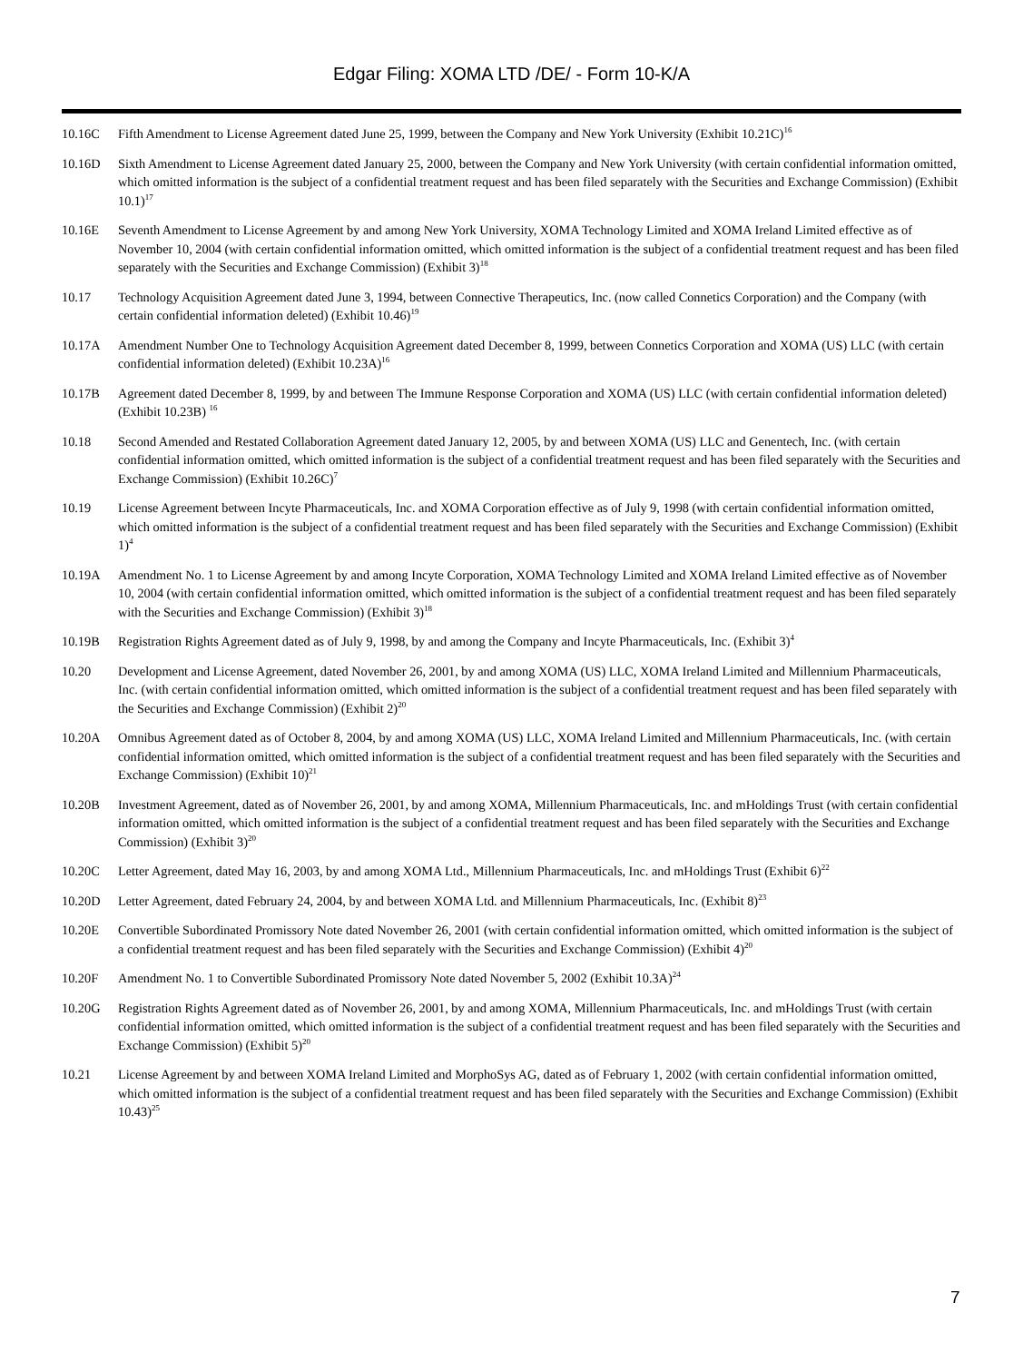Edgar Filing: XOMA LTD /DE/ - Form 10-K/A
| 10.16C | Fifth Amendment to License Agreement dated June 25, 1999, between the Company and New York University (Exhibit 10.21C)<sup>16</sup> |
| 10.16D | Sixth Amendment to License Agreement dated January 25, 2000, between the Company and New York University (with certain confidential information omitted, which omitted information is the subject of a confidential treatment request and has been filed separately with the Securities and Exchange Commission) (Exhibit 10.1)<sup>17</sup> |
| 10.16E | Seventh Amendment to License Agreement by and among New York University, XOMA Technology Limited and XOMA Ireland Limited effective as of November 10, 2004 (with certain confidential information omitted, which omitted information is the subject of a confidential treatment request and has been filed separately with the Securities and Exchange Commission) (Exhibit 3)<sup>18</sup> |
| 10.17 | Technology Acquisition Agreement dated June 3, 1994, between Connective Therapeutics, Inc. (now called Connetics Corporation) and the Company (with certain confidential information deleted) (Exhibit 10.46)<sup>19</sup> |
| 10.17A | Amendment Number One to Technology Acquisition Agreement dated December 8, 1999, between Connetics Corporation and XOMA (US) LLC (with certain confidential information deleted) (Exhibit 10.23A)<sup>16</sup> |
| 10.17B | Agreement dated December 8, 1999, by and between The Immune Response Corporation and XOMA (US) LLC (with certain confidential information deleted) (Exhibit 10.23B) <sup>16</sup> |
| 10.18 | Second Amended and Restated Collaboration Agreement dated January 12, 2005, by and between XOMA (US) LLC and Genentech, Inc. (with certain confidential information omitted, which omitted information is the subject of a confidential treatment request and has been filed separately with the Securities and Exchange Commission) (Exhibit 10.26C)<sup>7</sup> |
| 10.19 | License Agreement between Incyte Pharmaceuticals, Inc. and XOMA Corporation effective as of July 9, 1998 (with certain confidential information omitted, which omitted information is the subject of a confidential treatment request and has been filed separately with the Securities and Exchange Commission) (Exhibit 1)<sup>4</sup> |
| 10.19A | Amendment No. 1 to License Agreement by and among Incyte Corporation, XOMA Technology Limited and XOMA Ireland Limited effective as of November 10, 2004 (with certain confidential information omitted, which omitted information is the subject of a confidential treatment request and has been filed separately with the Securities and Exchange Commission) (Exhibit 3)<sup>18</sup> |
| 10.19B | Registration Rights Agreement dated as of July 9, 1998, by and among the Company and Incyte Pharmaceuticals, Inc. (Exhibit 3)<sup>4</sup> |
| 10.20 | Development and License Agreement, dated November 26, 2001, by and among XOMA (US) LLC, XOMA Ireland Limited and Millennium Pharmaceuticals, Inc. (with certain confidential information omitted, which omitted information is the subject of a confidential treatment request and has been filed separately with the Securities and Exchange Commission) (Exhibit 2)<sup>20</sup> |
| 10.20A | Omnibus Agreement dated as of October 8, 2004, by and among XOMA (US) LLC, XOMA Ireland Limited and Millennium Pharmaceuticals, Inc. (with certain confidential information omitted, which omitted information is the subject of a confidential treatment request and has been filed separately with the Securities and Exchange Commission) (Exhibit 10)<sup>21</sup> |
| 10.20B | Investment Agreement, dated as of November 26, 2001, by and among XOMA, Millennium Pharmaceuticals, Inc. and mHoldings Trust (with certain confidential information omitted, which omitted information is the subject of a confidential treatment request and has been filed separately with the Securities and Exchange Commission) (Exhibit 3)<sup>20</sup> |
| 10.20C | Letter Agreement, dated May 16, 2003, by and among XOMA Ltd., Millennium Pharmaceuticals, Inc. and mHoldings Trust (Exhibit 6)<sup>22</sup> |
| 10.20D | Letter Agreement, dated February 24, 2004, by and between XOMA Ltd. and Millennium Pharmaceuticals, Inc. (Exhibit 8)<sup>23</sup> |
| 10.20E | Convertible Subordinated Promissory Note dated November 26, 2001 (with certain confidential information omitted, which omitted information is the subject of a confidential treatment request and has been filed separately with the Securities and Exchange Commission) (Exhibit 4)<sup>20</sup> |
| 10.20F | Amendment No. 1 to Convertible Subordinated Promissory Note dated November 5, 2002 (Exhibit 10.3A)<sup>24</sup> |
| 10.20G | Registration Rights Agreement dated as of November 26, 2001, by and among XOMA, Millennium Pharmaceuticals, Inc. and mHoldings Trust (with certain confidential information omitted, which omitted information is the subject of a confidential treatment request and has been filed separately with the Securities and Exchange Commission) (Exhibit 5)<sup>20</sup> |
| 10.21 | License Agreement by and between XOMA Ireland Limited and MorphoSys AG, dated as of February 1, 2002 (with certain confidential information omitted, which omitted information is the subject of a confidential treatment request and has been filed separately with the Securities and Exchange Commission) (Exhibit 10.43)<sup>25</sup> |
7